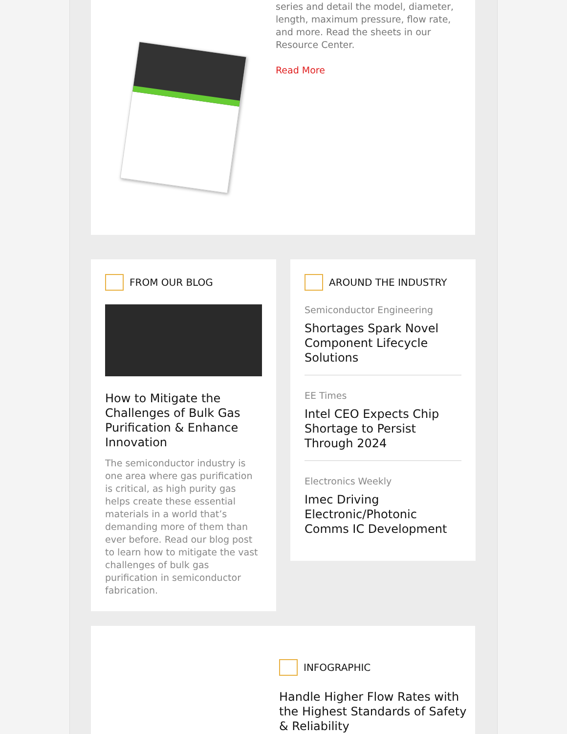series and detail the model, diameter, length, maximum pressure, flow rate, and more. Read the sheets in our Resource Center.
Read More
FROM OUR BLOG
How to Mitigate the Challenges of Bulk Gas Purification & Enhance Innovation
The semiconductor industry is one area where gas purification is critical, as high purity gas helps create these essential materials in a world that’s demanding more of them than ever before. Read our blog post to learn how to mitigate the vast challenges of bulk gas purification in semiconductor fabrication.
AROUND THE INDUSTRY
Semiconductor Engineering
Shortages Spark Novel Component Lifecycle Solutions
EE Times
Intel CEO Expects Chip Shortage to Persist Through 2024
Electronics Weekly
Imec Driving Electronic/Photonic Comms IC Development
INFOGRAPHIC
Handle Higher Flow Rates with the Highest Standards of Safety & Reliability